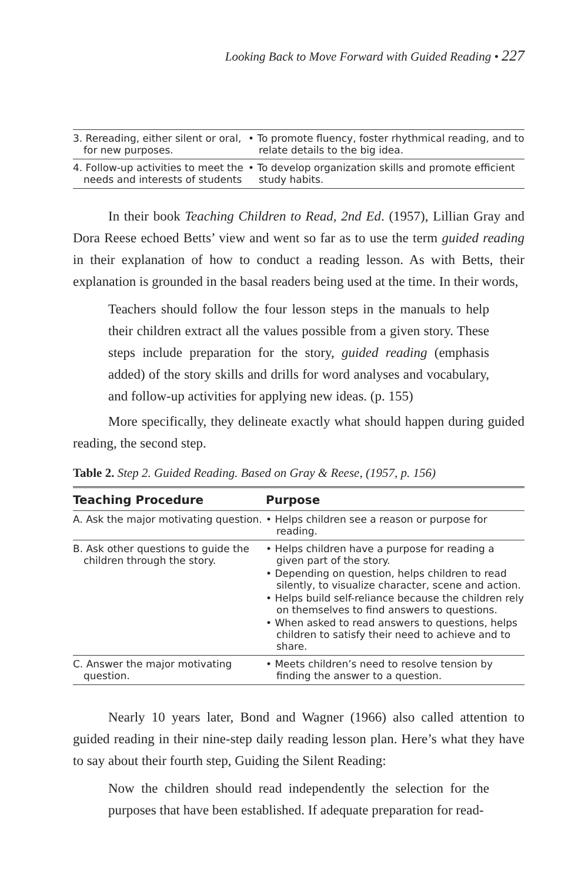Looking Back to Move Forward with Guided Reading • 227
| 3. Rereading, either silent or oral, for new purposes. | • To promote fluency, foster rhythmical reading, and to relate details to the big idea. |
| 4. Follow-up activities to meet the needs and interests of students | • To develop organization skills and promote efficient study habits. |
In their book Teaching Children to Read, 2nd Ed. (1957), Lillian Gray and Dora Reese echoed Betts’ view and went so far as to use the term guided reading in their explanation of how to conduct a reading lesson. As with Betts, their explanation is grounded in the basal readers being used at the time. In their words,
Teachers should follow the four lesson steps in the manuals to help their children extract all the values possible from a given story. These steps include preparation for the story, guided reading (emphasis added) of the story skills and drills for word analyses and vocabulary, and follow-up activities for applying new ideas. (p. 155)
More specifically, they delineate exactly what should happen during guided reading, the second step.
Table 2. Step 2. Guided Reading. Based on Gray & Reese, (1957, p. 156)
| Teaching Procedure | Purpose |
| --- | --- |
| A. Ask the major motivating question. | • Helps children see a reason or purpose for reading. |
| B. Ask other questions to guide the children through the story. | • Helps children have a purpose for reading a given part of the story. • Depending on question, helps children to read silently, to visualize character, scene and action. • Helps build self-reliance because the children rely on themselves to find answers to questions. • When asked to read answers to questions, helps children to satisfy their need to achieve and to share. |
| C. Answer the major motivating question. | • Meets children’s need to resolve tension by finding the answer to a question. |
Nearly 10 years later, Bond and Wagner (1966) also called attention to guided reading in their nine-step daily reading lesson plan. Here’s what they have to say about their fourth step, Guiding the Silent Reading:
Now the children should read independently the selection for the purposes that have been established. If adequate preparation for read-